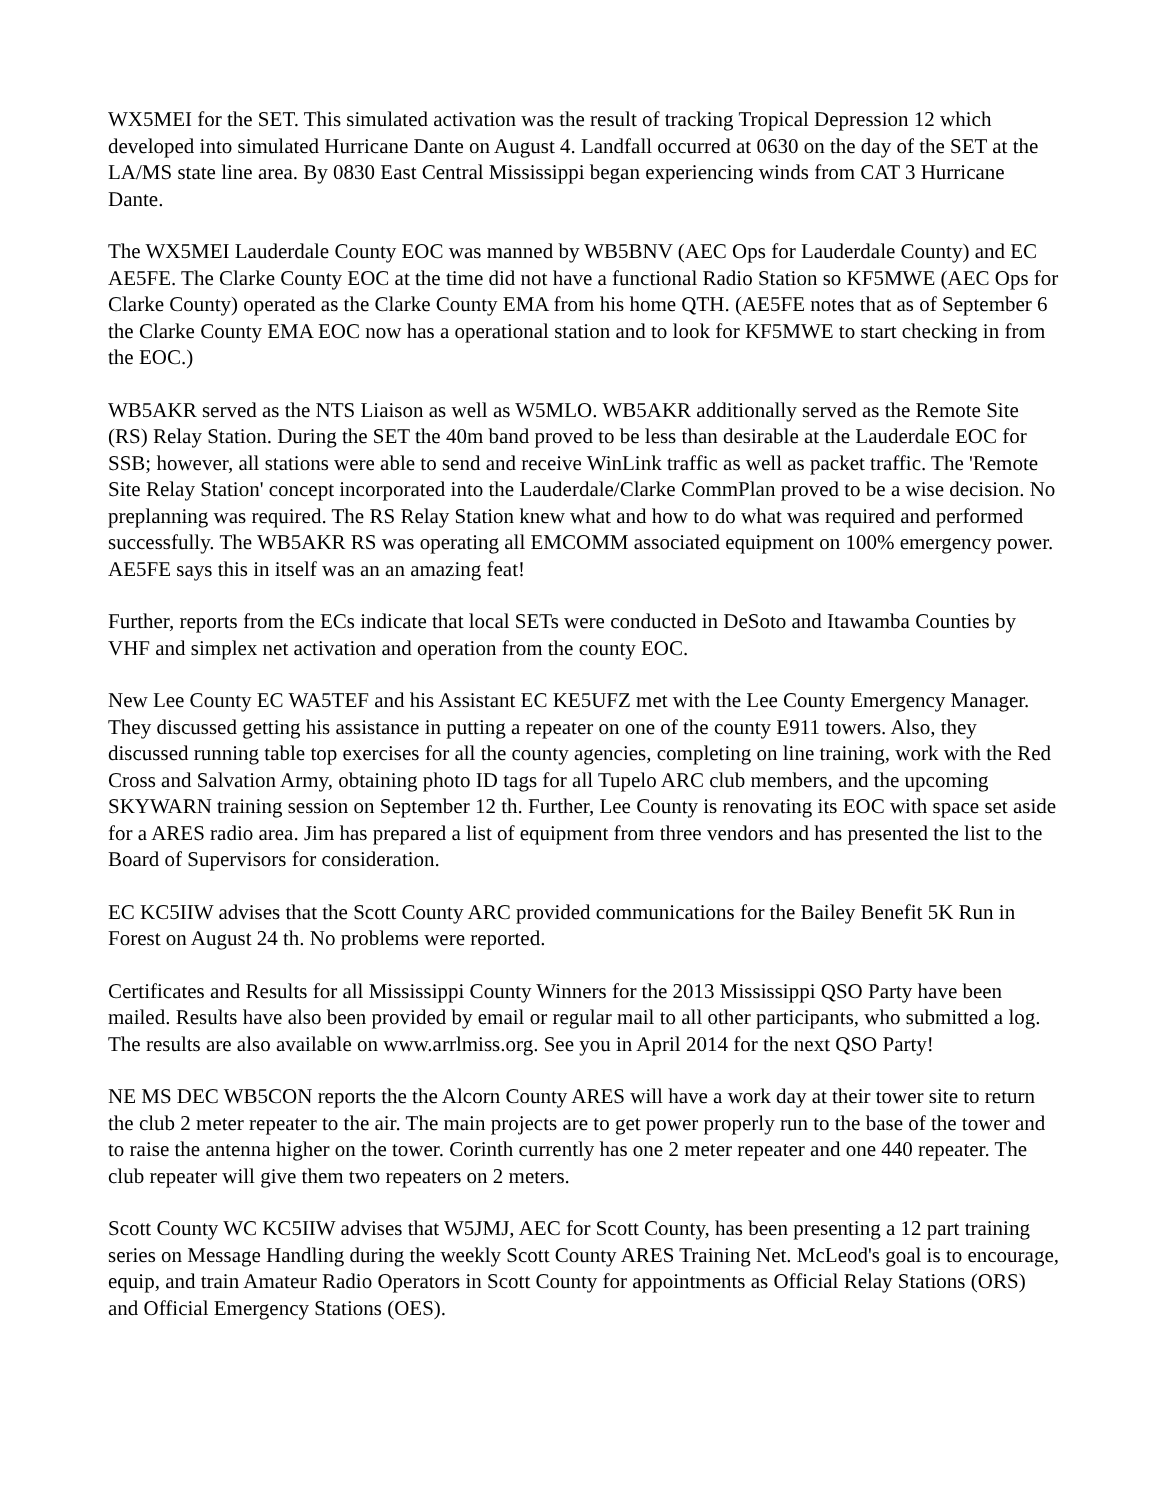WX5MEI for the SET. This simulated activation was the result of tracking Tropical Depression 12 which developed into simulated Hurricane Dante on August 4. Landfall occurred at 0630 on the day of the SET at the LA/MS state line area. By 0830 East Central Mississippi began experiencing winds from CAT 3 Hurricane Dante.
The WX5MEI Lauderdale County EOC was manned by WB5BNV (AEC Ops for Lauderdale County) and EC AE5FE. The Clarke County EOC at the time did not have a functional Radio Station so KF5MWE (AEC Ops for Clarke County) operated as the Clarke County EMA from his home QTH. (AE5FE notes that as of September 6 the Clarke County EMA EOC now has a operational station and to look for KF5MWE to start checking in from the EOC.)
WB5AKR served as the NTS Liaison as well as W5MLO. WB5AKR additionally served as the Remote Site (RS) Relay Station. During the SET the 40m band proved to be less than desirable at the Lauderdale EOC for SSB; however, all stations were able to send and receive WinLink traffic as well as packet traffic. The 'Remote Site Relay Station' concept incorporated into the Lauderdale/Clarke CommPlan proved to be a wise decision. No preplanning was required. The RS Relay Station knew what and how to do what was required and performed successfully. The WB5AKR RS was operating all EMCOMM associated equipment on 100% emergency power. AE5FE says this in itself was an an amazing feat!
Further, reports from the ECs indicate that local SETs were conducted in DeSoto and Itawamba Counties by VHF and simplex net activation and operation from the county EOC.
New Lee County EC WA5TEF and his Assistant EC KE5UFZ met with the Lee County Emergency Manager. They discussed getting his assistance in putting a repeater on one of the county E911 towers. Also, they discussed running table top exercises for all the county agencies, completing on line training, work with the Red Cross and Salvation Army, obtaining photo ID tags for all Tupelo ARC club members, and the upcoming SKYWARN training session on September 12 th. Further, Lee County is renovating its EOC with space set aside for a ARES radio area. Jim has prepared a list of equipment from three vendors and has presented the list to the Board of Supervisors for consideration.
EC KC5IIW advises that the Scott County ARC provided communications for the Bailey Benefit 5K Run in Forest on August 24 th. No problems were reported.
Certificates and Results for all Mississippi County Winners for the 2013 Mississippi QSO Party have been mailed. Results have also been provided by email or regular mail to all other participants, who submitted a log. The results are also available on www.arrlmiss.org. See you in April 2014 for the next QSO Party!
NE MS DEC WB5CON reports the the Alcorn County ARES will have a work day at their tower site to return the club 2 meter repeater to the air. The main projects are to get power properly run to the base of the tower and to raise the antenna higher on the tower. Corinth currently has one 2 meter repeater and one 440 repeater. The club repeater will give them two repeaters on 2 meters.
Scott County WC KC5IIW advises that W5JMJ, AEC for Scott County, has been presenting a 12 part training series on Message Handling during the weekly Scott County ARES Training Net. McLeod's goal is to encourage, equip, and train Amateur Radio Operators in Scott County for appointments as Official Relay Stations (ORS) and Official Emergency Stations (OES).